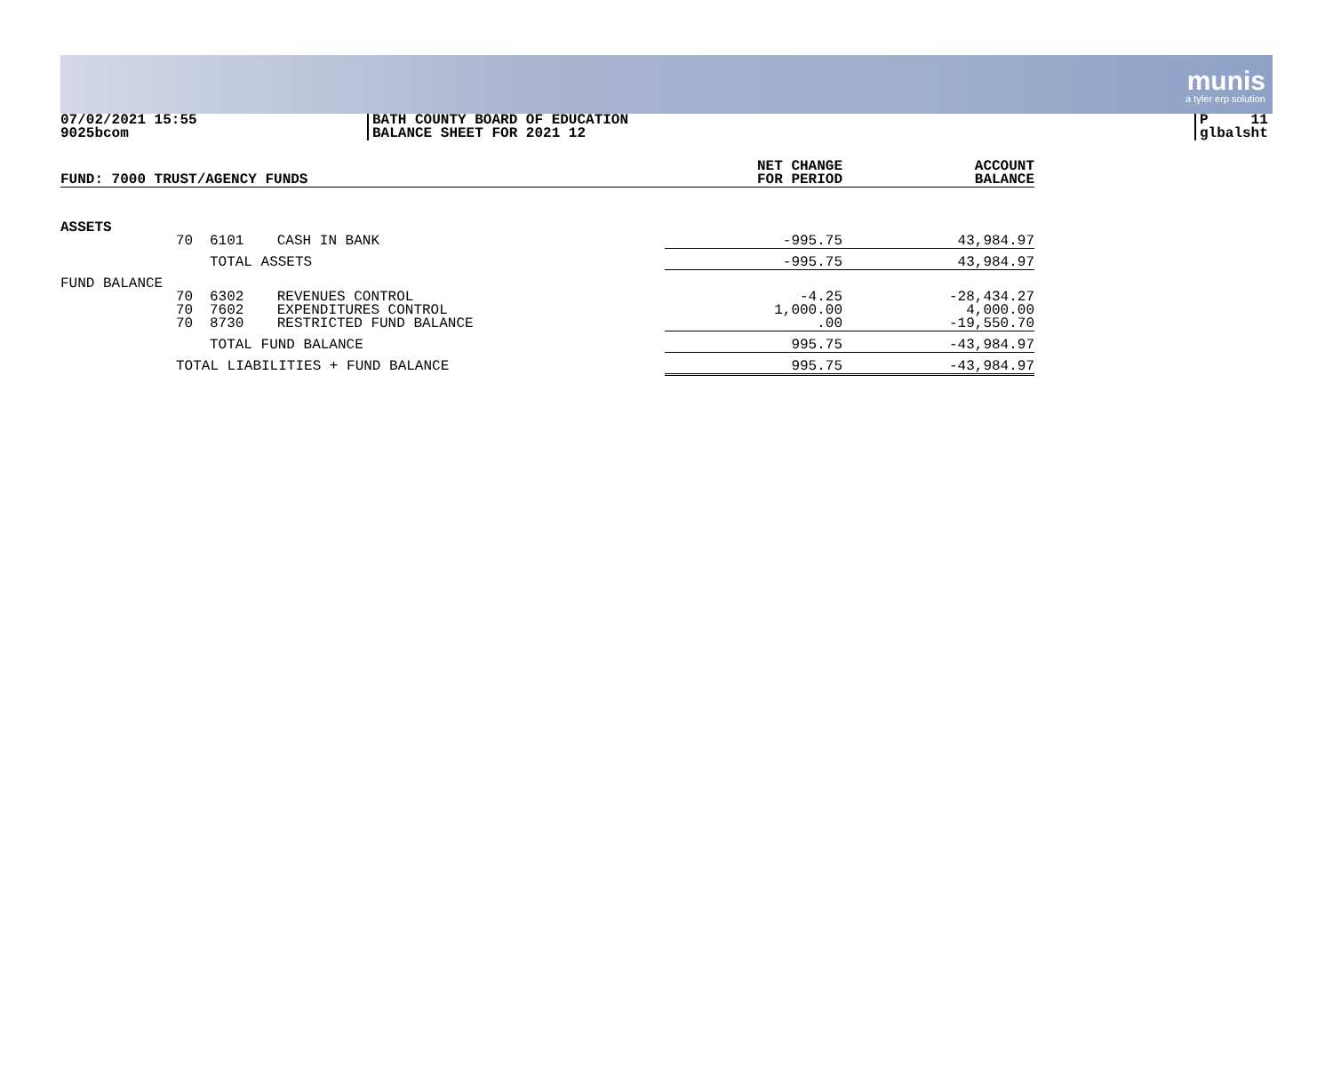munis
a tyler erp solution
07/02/2021 15:55
9025bcom
BATH COUNTY BOARD OF EDUCATION
BALANCE SHEET FOR 2021 12
P 11
glbalsht
| FUND: 7000 TRUST/AGENCY FUNDS | | | | NET CHANGE FOR PERIOD | ACCOUNT BALANCE |
| --- | --- | --- | --- | --- | --- |
| ASSETS | | | | | |
| | 70 | 6101 | CASH IN BANK | -995.75 | 43,984.97 |
| | | TOTAL ASSETS | | -995.75 | 43,984.97 |
| FUND BALANCE | | | | | |
| | 70 70 70 | 6302 7602 8730 | REVENUES CONTROL EXPENDITURES CONTROL RESTRICTED FUND BALANCE | -4.25 1,000.00 .00 | -28,434.27 4,000.00 -19,550.70 |
| | | TOTAL FUND BALANCE | | 995.75 | -43,984.97 |
| | TOTAL LIABILITIES + FUND BALANCE | | | 995.75 | -43,984.97 |